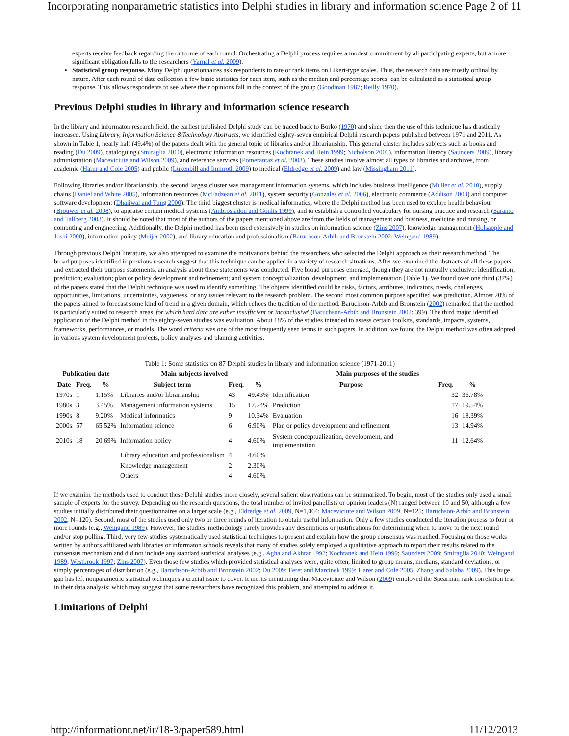Incorporating nonparametric statistics into Delphi studies in library and information science Page 2 of 11
experts receive feedback regarding the outcome of each round. Orchestrating a Delphi process requires a modest commitment by all participating experts, but a more significant obligation falls to the researchers (Yarnal et al. 2009).
Statistical group response. Many Delphi questionnaires ask respondents to rate or rank items on Likert-type scales. Thus, the research data are mostly ordinal by nature. After each round of data collection a few basic statistics for each item, such as the median and percentage scores, can be calculated as a statistical group response. This allows respondents to see where their opinions fall in the context of the group (Goodman 1987; Reilly 1970).
Previous Delphi studies in library and information science research
In the library and informaton research field, the earliest published Delphi study can be traced back to Borko (1970) and since then the use of this technique has drastically increased. Using Library, Information Science &Technology Abstracts, we identified eighty-seven empirical Delphi research papers published between 1971 and 2011. As shown in Table 1, nearly half (49.4%) of the papers dealt with the general topic of libraries and/or librarianship. This general cluster includes subjects such as books and reading (Du 2009), cataloguing (Smiraglia 2010), electronic information resources (Kochtanek and Hein 1999; Nicholson 2003), information literacy (Saunders 2009), library administration (Maceviciute and Wilson 2009), and reference services (Pomerantaz et al. 2003). These studies involve almost all types of libraries and archives, from academic (Harer and Cole 2005) and public (Lukenbill and Immroth 2009) to medical (Eldredge et al. 2009) and law (Missingham 2011).
Following libraries and/or librarianship, the second largest cluster was management information systems, which includes business intelligence (Müller et al. 2010), supply chains (Daniel and White 2005), information resources (McFadzean et al. 2011), system security (Gonzales et al. 2006), electronic commerce (Addison 2003) and computer software development (Dhaliwal and Tung 2000). The third biggest cluster is medical informatics, where the Delphi method has been used to explore health behaviour (Brouwer et al. 2008), to appraise certain medical systems (Ambrosiadou and Goulis 1999), and to establish a controlled vocabulary for nursing practice and research (Saranto and Tallberg 2003). It should be noted that most of the authors of the papers mentioned above are from the fields of management and business, medicine and nursing, or computing and engineering. Additionally, the Delphi method has been used extensively in studies on information science (Zins 2007), knowledge management (Holsapple and Joshi 2000), information policy (Meijer 2002), and library education and professionalism (Baruchson-Arbib and Bronstein 2002; Weingand 1989).
Through previous Delphi literature, we also attempted to examine the motivations behind the researchers who selected the Delphi approach as their research method. The broad purposes identified in previous research suggest that this technique can be applied in a variety of research situations. After we examined the abstracts of all these papers and extracted their purpose statements, an analysis about these statements was conducted. Five broad purposes emerged, though they are not mutually exclusive: identification; prediction; evaluation; plan or policy development and refinement; and system conceptualization, development, and implementation (Table 1). We found over one third (37%) of the papers stated that the Delphi technique was used to identify something. The objects identified could be risks, factors, attributes, indicators, needs, challenges, opportunities, limitations, uncertainties, vagueness, or any issues relevant to the research problem. The second most common purpose specified was prediction. Almost 20% of the papers aimed to forecast some kind of trend in a given domain, which echoes the tradition of the method. Baruchson-Arbib and Bronstein (2002) remarked that the method is particularly suited to research areas 'for which hard data are either insufficient or inconclusive' (Baruchson-Arbib and Bronstein 2002: 399). The third major identified application of the Delphi method in the eighty-seven studies was evaluation. About 18% of the studies intended to assess certain toolkits, standards, impacts, systems, frameworks, performances, or models. The word criteria was one of the most frequently seen terms in such papers. In addition, we found the Delphi method was often adopted in various system development projects, policy analyses and planning activities.
Table 1: Some statistics on 87 Delphi studies in library and information science (1971-2011)
| Publication date | | | Main subjects involved | | | Main purposes of the studies | | |
| --- | --- | --- | --- | --- | --- | --- | --- | --- |
| Date | Freq. | % | Subject term | Freq. | % | Purpose | Freq. | % |
| 1970s | 1 | 1.15% | Libraries and/or librarianship | 43 | 49.43% | Identification | 32 | 36.78% |
| 1980s | 3 | 3.45% | Management information systems | 15 | 17.24% | Prediction | 17 | 19.54% |
| 1990s | 8 | 9.20% | Medical informatics | 9 | 10.34% | Evaluation | 16 | 18.39% |
| 2000s | 57 | 65.52% | Information science | 6 | 6.90% | Plan or policy development and refinement | 13 | 14.94% |
| 2010s | 18 | 20.69% | Information policy | 4 | 4.60% | System conceptualization, development, and implementation | 11 | 12.64% |
| | | | Library education and professionalism | 4 | 4.60% | | | |
| | | | Knowledge management | 2 | 2.30% | | | |
| | | | Others | 4 | 4.60% | | | |
If we examine the methods used to conduct these Delphi studies more closely, several salient observations can be summarized. To begin, most of the studies only used a small sample of experts for the survey. Depending on the research questions, the total number of invited panellists or opinion leaders (N) ranged between 10 and 50, although a few studies initially distributed their questionnaires on a larger scale (e.g., Eldredge et al. 2009, N=1,064; Maceviciute and Wilson 2009, N=125; Baruchson-Arbib and Bronstein 2002, N=120). Second, most of the studies used only two or three rounds of iteration to obtain useful information. Only a few studies conducted the iteration process to four or more rounds (e.g., Weingand 1989). However, the studies' methodology rarely provides any descriptions or justifications for determining when to move to the next round and/or stop polling. Third, very few studies systematically used statistical techniques to present and explain how the group consensus was reached. Focusing on those works written by authors affiliated with libraries or informaton schools reveals that many of studies solely employed a qualitative approach to report their results related to the consensus mechanism and did not include any standard statistical analyses (e.g., Agha and Akhtar 1992; Kochtanek and Hein 1999; Saunders 2009; Smiraglia 2010; Weingand 1989; Westbrook 1997; Zins 2007). Even those few studies which provided statistical analyses were, quite often, limited to group means, medians, standard deviations, or simply percentages of distribution (e.g., Baruchson-Arbib and Bronstein 2002; Du 2009; Feret and Marcinek 1999; Harer and Cole 2005; Zhang and Salaba 2009). This huge gap has left nonparametric statistical techniques a crucial issue to cover. It merits mentioning that Maceviciute and Wilson (2009) employed the Spearman rank correlation test in their data analysis; which may suggest that some researchers have recognized this problem, and attempted to address it.
Limitations of Delphi
http://informationr.net/ir/18-3/paper589.html 11/12/2013